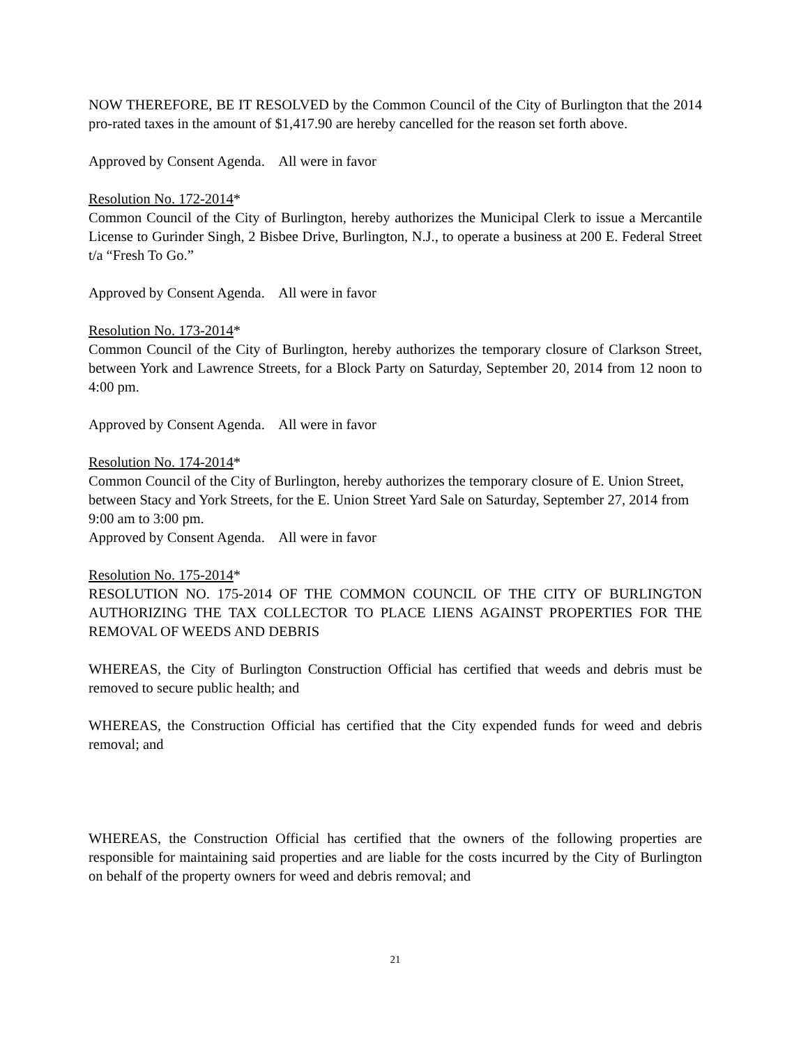NOW THEREFORE, BE IT RESOLVED by the Common Council of the City of Burlington that the 2014 pro-rated taxes in the amount of $1,417.90 are hereby cancelled for the reason set forth above.
Approved by Consent Agenda. All were in favor
Resolution No. 172-2014*
Common Council of the City of Burlington, hereby authorizes the Municipal Clerk to issue a Mercantile License to Gurinder Singh, 2 Bisbee Drive, Burlington, N.J., to operate a business at 200 E. Federal Street t/a “Fresh To Go.”
Approved by Consent Agenda. All were in favor
Resolution No. 173-2014*
Common Council of the City of Burlington, hereby authorizes the temporary closure of Clarkson Street, between York and Lawrence Streets, for a Block Party on Saturday, September 20, 2014 from 12 noon to 4:00 pm.
Approved by Consent Agenda. All were in favor
Resolution No. 174-2014*
Common Council of the City of Burlington, hereby authorizes the temporary closure of E. Union Street, between Stacy and York Streets, for the E. Union Street Yard Sale on Saturday, September 27, 2014 from 9:00 am to 3:00 pm.
Approved by Consent Agenda. All were in favor
Resolution No. 175-2014*
RESOLUTION NO. 175-2014 OF THE COMMON COUNCIL OF THE CITY OF BURLINGTON AUTHORIZING THE TAX COLLECTOR TO PLACE LIENS AGAINST PROPERTIES FOR THE REMOVAL OF WEEDS AND DEBRIS
WHEREAS, the City of Burlington Construction Official has certified that weeds and debris must be removed to secure public health; and
WHEREAS, the Construction Official has certified that the City expended funds for weed and debris removal; and
WHEREAS, the Construction Official has certified that the owners of the following properties are responsible for maintaining said properties and are liable for the costs incurred by the City of Burlington on behalf of the property owners for weed and debris removal; and
21